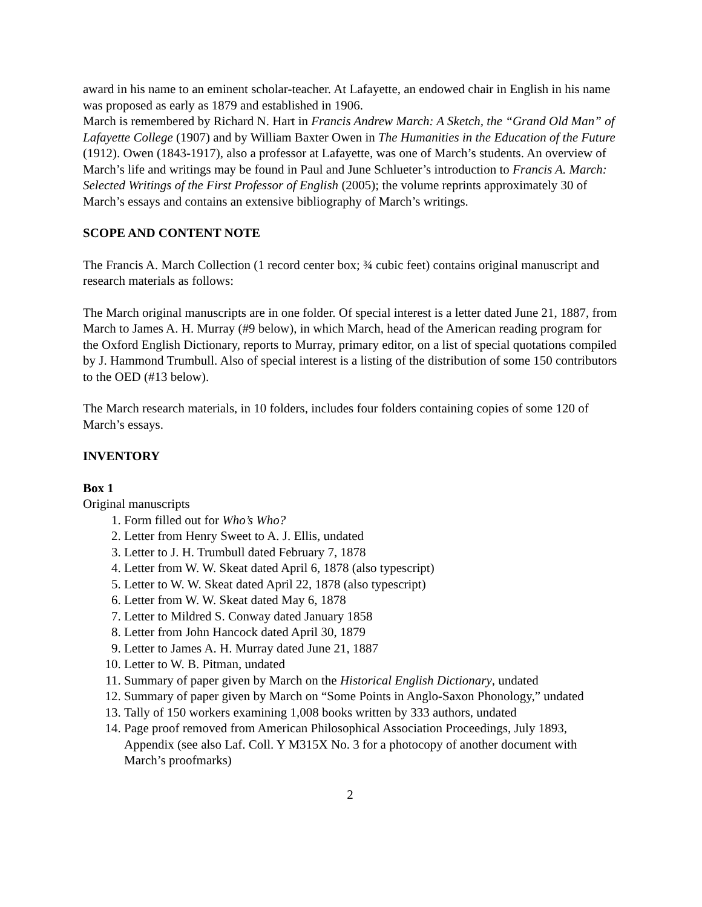award in his name to an eminent scholar-teacher. At Lafayette, an endowed chair in English in his name was proposed as early as 1879 and established in 1906.
March is remembered by Richard N. Hart in Francis Andrew March: A Sketch, the “Grand Old Man” of Lafayette College (1907) and by William Baxter Owen in The Humanities in the Education of the Future (1912). Owen (1843-1917), also a professor at Lafayette, was one of March’s students. An overview of March’s life and writings may be found in Paul and June Schlueter’s introduction to Francis A. March: Selected Writings of the First Professor of English (2005); the volume reprints approximately 30 of March’s essays and contains an extensive bibliography of March’s writings.
SCOPE AND CONTENT NOTE
The Francis A. March Collection (1 record center box; ¾ cubic feet) contains original manuscript and research materials as follows:
The March original manuscripts are in one folder. Of special interest is a letter dated June 21, 1887, from March to James A. H. Murray (#9 below), in which March, head of the American reading program for the Oxford English Dictionary, reports to Murray, primary editor, on a list of special quotations compiled by J. Hammond Trumbull. Also of special interest is a listing of the distribution of some 150 contributors to the OED (#13 below).
The March research materials, in 10 folders, includes four folders containing copies of some 120 of March’s essays.
INVENTORY
Box 1
Original manuscripts
1. Form filled out for Who’s Who?
2. Letter from Henry Sweet to A. J. Ellis, undated
3. Letter to J. H. Trumbull dated February 7, 1878
4. Letter from W. W. Skeat dated April 6, 1878 (also typescript)
5. Letter to W. W. Skeat dated April 22, 1878 (also typescript)
6. Letter from W. W. Skeat dated May 6, 1878
7. Letter to Mildred S. Conway dated January 1858
8. Letter from John Hancock dated April 30, 1879
9. Letter to James A. H. Murray dated June 21, 1887
10. Letter to W. B. Pitman, undated
11. Summary of paper given by March on the Historical English Dictionary, undated
12. Summary of paper given by March on “Some Points in Anglo-Saxon Phonology,” undated
13. Tally of 150 workers examining 1,008 books written by 333 authors, undated
14. Page proof removed from American Philosophical Association Proceedings, July 1893, Appendix (see also Laf. Coll. Y M315X No. 3 for a photocopy of another document with March’s proofmarks)
2